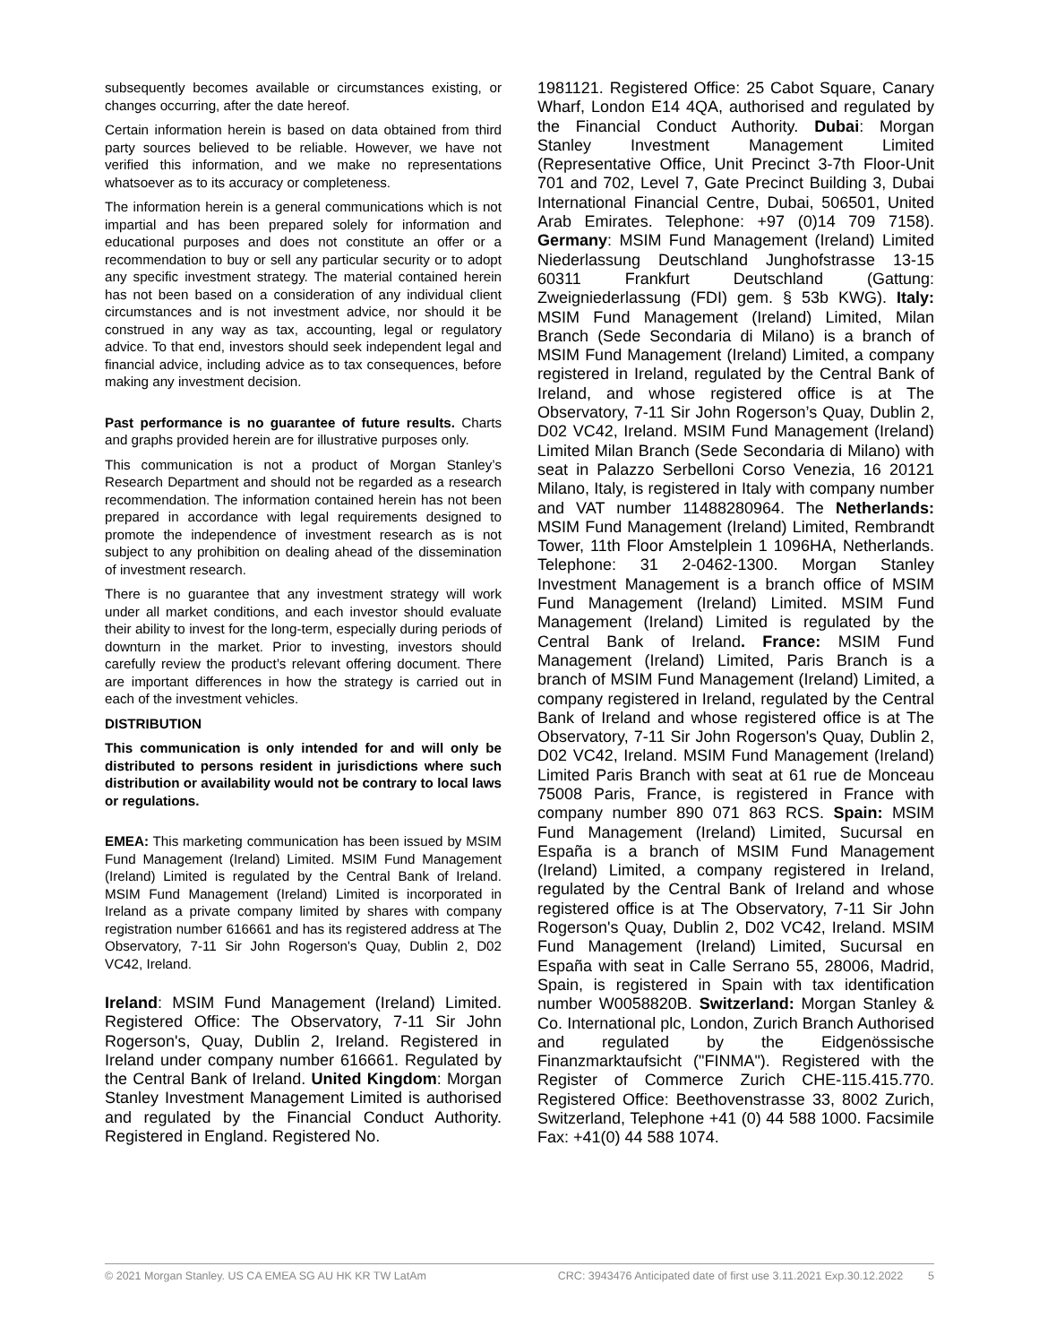subsequently becomes available or circumstances existing, or changes occurring, after the date hereof.
Certain information herein is based on data obtained from third party sources believed to be reliable. However, we have not verified this information, and we make no representations whatsoever as to its accuracy or completeness.
The information herein is a general communications which is not impartial and has been prepared solely for information and educational purposes and does not constitute an offer or a recommendation to buy or sell any particular security or to adopt any specific investment strategy. The material contained herein has not been based on a consideration of any individual client circumstances and is not investment advice, nor should it be construed in any way as tax, accounting, legal or regulatory advice. To that end, investors should seek independent legal and financial advice, including advice as to tax consequences, before making any investment decision.
Past performance is no guarantee of future results. Charts and graphs provided herein are for illustrative purposes only.
This communication is not a product of Morgan Stanley’s Research Department and should not be regarded as a research recommendation. The information contained herein has not been prepared in accordance with legal requirements designed to promote the independence of investment research as is not subject to any prohibition on dealing ahead of the dissemination of investment research.
There is no guarantee that any investment strategy will work under all market conditions, and each investor should evaluate their ability to invest for the long-term, especially during periods of downturn in the market. Prior to investing, investors should carefully review the product’s relevant offering document. There are important differences in how the strategy is carried out in each of the investment vehicles.
DISTRIBUTION
This communication is only intended for and will only be distributed to persons resident in jurisdictions where such distribution or availability would not be contrary to local laws or regulations.
EMEA: This marketing communication has been issued by MSIM Fund Management (Ireland) Limited. MSIM Fund Management (Ireland) Limited is regulated by the Central Bank of Ireland. MSIM Fund Management (Ireland) Limited is incorporated in Ireland as a private company limited by shares with company registration number 616661 and has its registered address at The Observatory, 7-11 Sir John Rogerson's Quay, Dublin 2, D02 VC42, Ireland.
Ireland: MSIM Fund Management (Ireland) Limited. Registered Office: The Observatory, 7-11 Sir John Rogerson's, Quay, Dublin 2, Ireland. Registered in Ireland under company number 616661. Regulated by the Central Bank of Ireland. United Kingdom: Morgan Stanley Investment Management Limited is authorised and regulated by the Financial Conduct Authority. Registered in England. Registered No.
1981121. Registered Office: 25 Cabot Square, Canary Wharf, London E14 4QA, authorised and regulated by the Financial Conduct Authority. Dubai: Morgan Stanley Investment Management Limited (Representative Office, Unit Precinct 3-7th Floor-Unit 701 and 702, Level 7, Gate Precinct Building 3, Dubai International Financial Centre, Dubai, 506501, United Arab Emirates. Telephone: +97 (0)14 709 7158). Germany: MSIM Fund Management (Ireland) Limited Niederlassung Deutschland Junghofstrasse 13-15 60311 Frankfurt Deutschland (Gattung: Zweigniederlassung (FDI) gem. § 53b KWG). Italy: MSIM Fund Management (Ireland) Limited, Milan Branch (Sede Secondaria di Milano) is a branch of MSIM Fund Management (Ireland) Limited, a company registered in Ireland, regulated by the Central Bank of Ireland, and whose registered office is at The Observatory, 7-11 Sir John Rogerson’s Quay, Dublin 2, D02 VC42, Ireland. MSIM Fund Management (Ireland) Limited Milan Branch (Sede Secondaria di Milano) with seat in Palazzo Serbelloni Corso Venezia, 16 20121 Milano, Italy, is registered in Italy with company number and VAT number 11488280964. The Netherlands: MSIM Fund Management (Ireland) Limited, Rembrandt Tower, 11th Floor Amstelplein 1 1096HA, Netherlands. Telephone: 31 2-0462-1300. Morgan Stanley Investment Management is a branch office of MSIM Fund Management (Ireland) Limited. MSIM Fund Management (Ireland) Limited is regulated by the Central Bank of Ireland. France: MSIM Fund Management (Ireland) Limited, Paris Branch is a branch of MSIM Fund Management (Ireland) Limited, a company registered in Ireland, regulated by the Central Bank of Ireland and whose registered office is at The Observatory, 7-11 Sir John Rogerson's Quay, Dublin 2, D02 VC42, Ireland. MSIM Fund Management (Ireland) Limited Paris Branch with seat at 61 rue de Monceau 75008 Paris, France, is registered in France with company number 890 071 863 RCS. Spain: MSIM Fund Management (Ireland) Limited, Sucursal en España is a branch of MSIM Fund Management (Ireland) Limited, a company registered in Ireland, regulated by the Central Bank of Ireland and whose registered office is at The Observatory, 7-11 Sir John Rogerson's Quay, Dublin 2, D02 VC42, Ireland. MSIM Fund Management (Ireland) Limited, Sucursal en España with seat in Calle Serrano 55, 28006, Madrid, Spain, is registered in Spain with tax identification number W0058820B. Switzerland: Morgan Stanley & Co. International plc, London, Zurich Branch Authorised and regulated by the Eidgenössische Finanzmarktaufsicht ("FINMA"). Registered with the Register of Commerce Zurich CHE-115.415.770. Registered Office: Beethovenstrasse 33, 8002 Zurich, Switzerland, Telephone +41 (0) 44 588 1000. Facsimile Fax: +41(0) 44 588 1074.
© 2021 Morgan Stanley. US CA EMEA SG AU HK KR TW LatAm CRC: 3943476 Anticipated date of first use 3.11.2021 Exp.30.12.2022 5